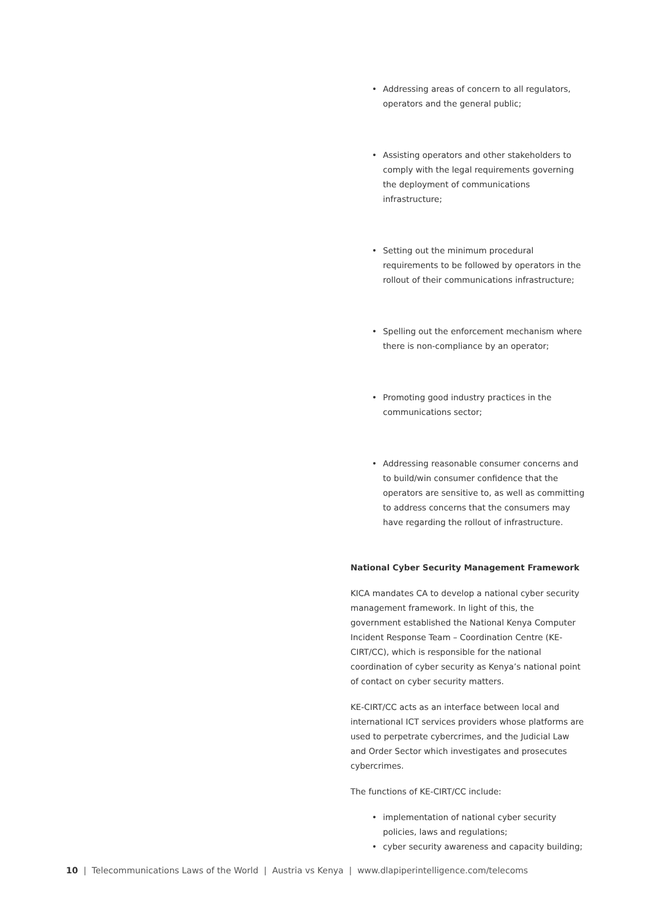• Addressing areas of concern to all regulators, operators and the general public;
• Assisting operators and other stakeholders to comply with the legal requirements governing the deployment of communications infrastructure;
• Setting out the minimum procedural requirements to be followed by operators in the rollout of their communications infrastructure;
• Spelling out the enforcement mechanism where there is non-compliance by an operator;
• Promoting good industry practices in the communications sector;
• Addressing reasonable consumer concerns and to build/win consumer confidence that the operators are sensitive to, as well as committing to address concerns that the consumers may have regarding the rollout of infrastructure.
National Cyber Security Management Framework
KICA mandates CA to develop a national cyber security management framework. In light of this, the government established the National Kenya Computer Incident Response Team – Coordination Centre (KE-CIRT/CC), which is responsible for the national coordination of cyber security as Kenya’s national point of contact on cyber security matters.
KE-CIRT/CC acts as an interface between local and international ICT services providers whose platforms are used to perpetrate cybercrimes, and the Judicial Law and Order Sector which investigates and prosecutes cybercrimes.
The functions of KE-CIRT/CC include:
• implementation of national cyber security policies, laws and regulations;
• cyber security awareness and capacity building;
10 | Telecommunications Laws of the World | Austria vs Kenya | www.dlapiperintelligence.com/telecoms